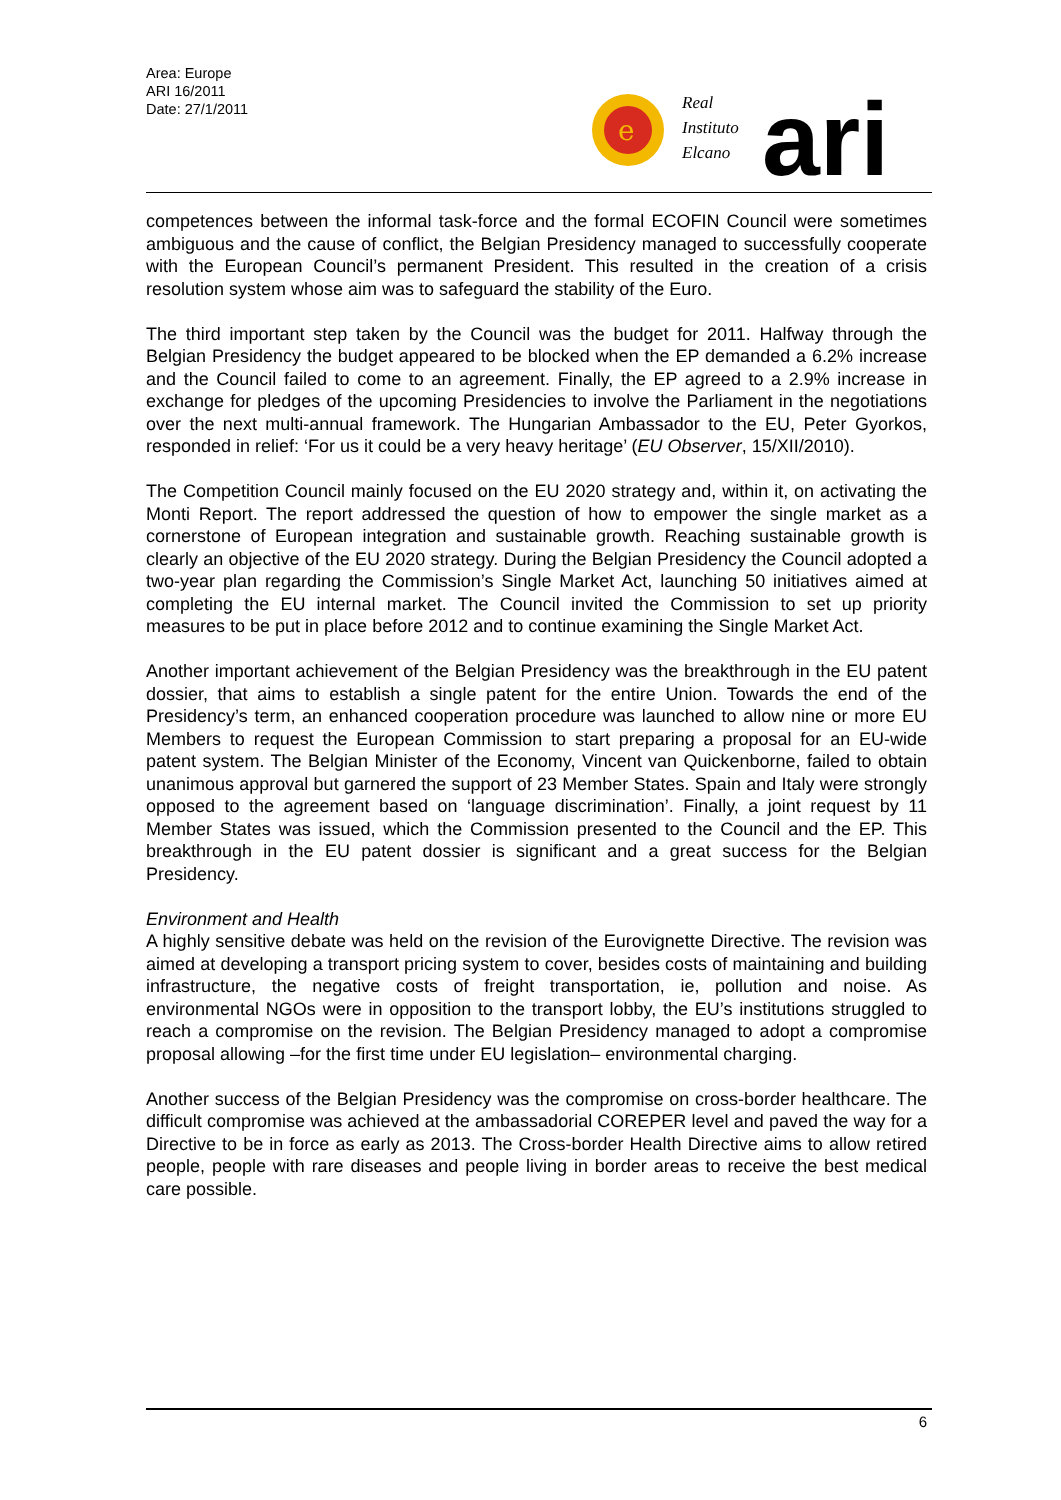Area: Europe
ARI 16/2011
Date: 27/1/2011
e
Real
Instituto
Elcano
ari
competences between the informal task-force and the formal ECOFIN Council were sometimes ambiguous and the cause of conflict, the Belgian Presidency managed to successfully cooperate with the European Council’s permanent President. This resulted in the creation of a crisis resolution system whose aim was to safeguard the stability of the Euro.
The third important step taken by the Council was the budget for 2011. Halfway through the Belgian Presidency the budget appeared to be blocked when the EP demanded a 6.2% increase and the Council failed to come to an agreement. Finally, the EP agreed to a 2.9% increase in exchange for pledges of the upcoming Presidencies to involve the Parliament in the negotiations over the next multi-annual framework. The Hungarian Ambassador to the EU, Peter Gyorkos, responded in relief: ‘For us it could be a very heavy heritage’ (EU Observer, 15/XII/2010).
The Competition Council mainly focused on the EU 2020 strategy and, within it, on activating the Monti Report. The report addressed the question of how to empower the single market as a cornerstone of European integration and sustainable growth. Reaching sustainable growth is clearly an objective of the EU 2020 strategy. During the Belgian Presidency the Council adopted a two-year plan regarding the Commission’s Single Market Act, launching 50 initiatives aimed at completing the EU internal market. The Council invited the Commission to set up priority measures to be put in place before 2012 and to continue examining the Single Market Act.
Another important achievement of the Belgian Presidency was the breakthrough in the EU patent dossier, that aims to establish a single patent for the entire Union. Towards the end of the Presidency’s term, an enhanced cooperation procedure was launched to allow nine or more EU Members to request the European Commission to start preparing a proposal for an EU-wide patent system. The Belgian Minister of the Economy, Vincent van Quickenborne, failed to obtain unanimous approval but garnered the support of 23 Member States. Spain and Italy were strongly opposed to the agreement based on ‘language discrimination’. Finally, a joint request by 11 Member States was issued, which the Commission presented to the Council and the EP. This breakthrough in the EU patent dossier is significant and a great success for the Belgian Presidency.
Environment and Health
A highly sensitive debate was held on the revision of the Eurovignette Directive. The revision was aimed at developing a transport pricing system to cover, besides costs of maintaining and building infrastructure, the negative costs of freight transportation, ie, pollution and noise. As environmental NGOs were in opposition to the transport lobby, the EU’s institutions struggled to reach a compromise on the revision. The Belgian Presidency managed to adopt a compromise proposal allowing –for the first time under EU legislation– environmental charging.
Another success of the Belgian Presidency was the compromise on cross-border healthcare. The difficult compromise was achieved at the ambassadorial COREPER level and paved the way for a Directive to be in force as early as 2013. The Cross-border Health Directive aims to allow retired people, people with rare diseases and people living in border areas to receive the best medical care possible.
6